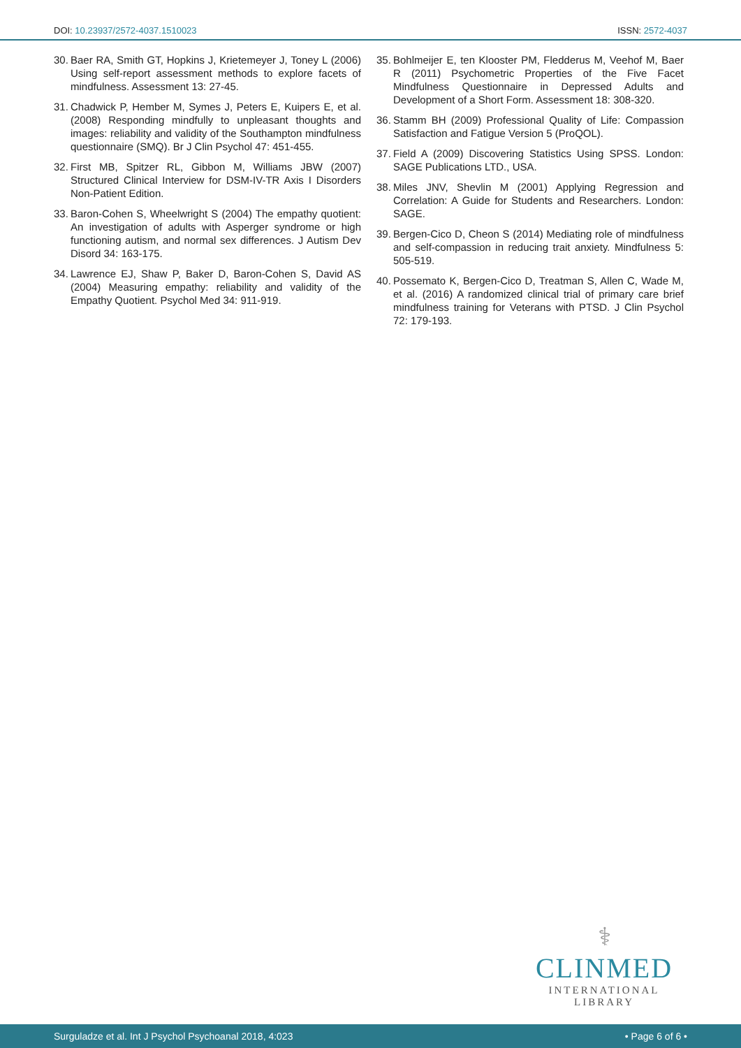DOI: 10.23937/2572-4037.1510023 ISSN: 2572-4037
30. Baer RA, Smith GT, Hopkins J, Krietemeyer J, Toney L (2006) Using self-report assessment methods to explore facets of mindfulness. Assessment 13: 27-45.
31. Chadwick P, Hember M, Symes J, Peters E, Kuipers E, et al. (2008) Responding mindfully to unpleasant thoughts and images: reliability and validity of the Southampton mindfulness questionnaire (SMQ). Br J Clin Psychol 47: 451-455.
32. First MB, Spitzer RL, Gibbon M, Williams JBW (2007) Structured Clinical Interview for DSM-IV-TR Axis I Disorders Non-Patient Edition.
33. Baron-Cohen S, Wheelwright S (2004) The empathy quotient: An investigation of adults with Asperger syndrome or high functioning autism, and normal sex differences. J Autism Dev Disord 34: 163-175.
34. Lawrence EJ, Shaw P, Baker D, Baron-Cohen S, David AS (2004) Measuring empathy: reliability and validity of the Empathy Quotient. Psychol Med 34: 911-919.
35. Bohlmeijer E, ten Klooster PM, Fledderus M, Veehof M, Baer R (2011) Psychometric Properties of the Five Facet Mindfulness Questionnaire in Depressed Adults and Development of a Short Form. Assessment 18: 308-320.
36. Stamm BH (2009) Professional Quality of Life: Compassion Satisfaction and Fatigue Version 5 (ProQOL).
37. Field A (2009) Discovering Statistics Using SPSS. London: SAGE Publications LTD., USA.
38. Miles JNV, Shevlin M (2001) Applying Regression and Correlation: A Guide for Students and Researchers. London: SAGE.
39. Bergen-Cico D, Cheon S (2014) Mediating role of mindfulness and self-compassion in reducing trait anxiety. Mindfulness 5: 505-519.
40. Possemato K, Bergen-Cico D, Treatman S, Allen C, Wade M, et al. (2016) A randomized clinical trial of primary care brief mindfulness training for Veterans with PTSD. J Clin Psychol 72: 179-193.
⚕
CLINMED
INTERNATIONAL LIBRARY
Surguladze et al. Int J Psychol Psychoanal 2018, 4:023 • Page 6 of 6 •